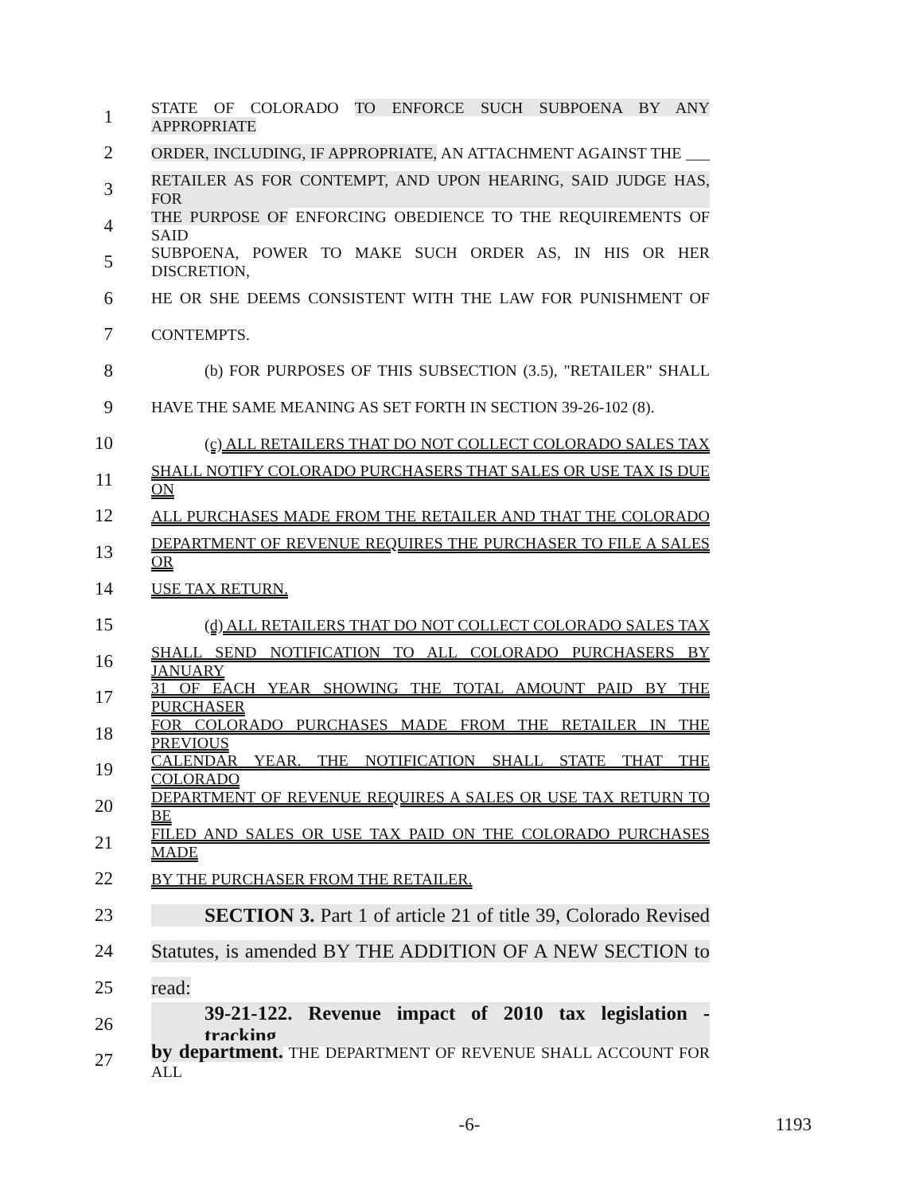1 STATE OF COLORADO TO ENFORCE SUCH SUBPOENA BY ANY APPROPRIATE
2 ORDER, INCLUDING, IF APPROPRIATE, AN ATTACHMENT AGAINST THE ___
3 RETAILER AS FOR CONTEMPT, AND UPON HEARING, SAID JUDGE HAS, FOR
4 THE PURPOSE OF ENFORCING OBEDIENCE TO THE REQUIREMENTS OF SAID
5 SUBPOENA, POWER TO MAKE SUCH ORDER AS, IN HIS OR HER DISCRETION,
6 HE OR SHE DEEMS CONSISTENT WITH THE LAW FOR PUNISHMENT OF
7 CONTEMPTS.
8 (b) FOR PURPOSES OF THIS SUBSECTION (3.5), "RETAILER" SHALL
9 HAVE THE SAME MEANING AS SET FORTH IN SECTION 39-26-102 (8).
10 (c) ALL RETAILERS THAT DO NOT COLLECT COLORADO SALES TAX
11 SHALL NOTIFY COLORADO PURCHASERS THAT SALES OR USE TAX IS DUE ON
12 ALL PURCHASES MADE FROM THE RETAILER AND THAT THE COLORADO
13 DEPARTMENT OF REVENUE REQUIRES THE PURCHASER TO FILE A SALES OR
14 USE TAX RETURN.
15 (d) ALL RETAILERS THAT DO NOT COLLECT COLORADO SALES TAX
16 SHALL SEND NOTIFICATION TO ALL COLORADO PURCHASERS BY JANUARY
17 31 OF EACH YEAR SHOWING THE TOTAL AMOUNT PAID BY THE PURCHASER
18 FOR COLORADO PURCHASES MADE FROM THE RETAILER IN THE PREVIOUS
19 CALENDAR YEAR. THE NOTIFICATION SHALL STATE THAT THE COLORADO
20 DEPARTMENT OF REVENUE REQUIRES A SALES OR USE TAX RETURN TO BE
21 FILED AND SALES OR USE TAX PAID ON THE COLORADO PURCHASES MADE
22 BY THE PURCHASER FROM THE RETAILER.
23 SECTION 3. Part 1 of article 21 of title 39, Colorado Revised
24 Statutes, is amended BY THE ADDITION OF A NEW SECTION to
25 read:
26 39-21-122. Revenue impact of 2010 tax legislation - tracking
27 by department. THE DEPARTMENT OF REVENUE SHALL ACCOUNT FOR ALL
-6- 1193